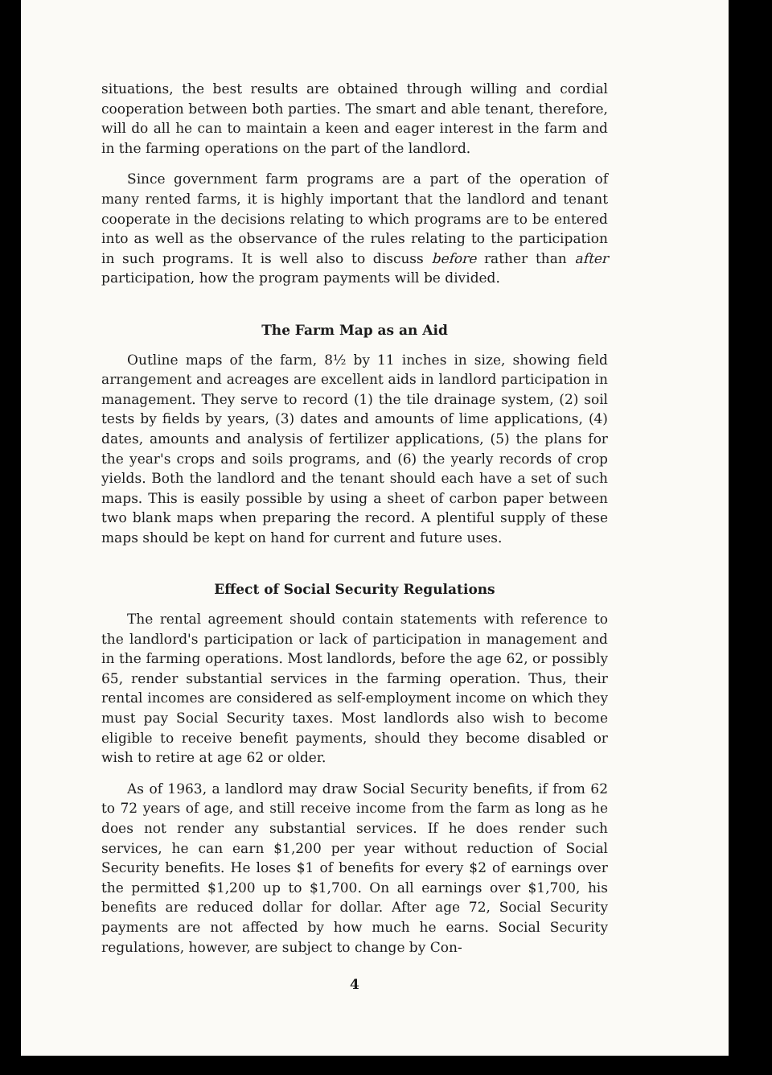situations, the best results are obtained through willing and cordial cooperation between both parties. The smart and able tenant, therefore, will do all he can to maintain a keen and eager interest in the farm and in the farming operations on the part of the landlord.
Since government farm programs are a part of the operation of many rented farms, it is highly important that the landlord and tenant cooperate in the decisions relating to which programs are to be entered into as well as the observance of the rules relating to the participation in such programs. It is well also to discuss before rather than after participation, how the program payments will be divided.
The Farm Map as an Aid
Outline maps of the farm, 8½ by 11 inches in size, showing field arrangement and acreages are excellent aids in landlord participation in management. They serve to record (1) the tile drainage system, (2) soil tests by fields by years, (3) dates and amounts of lime applications, (4) dates, amounts and analysis of fertilizer applications, (5) the plans for the year's crops and soils programs, and (6) the yearly records of crop yields. Both the landlord and the tenant should each have a set of such maps. This is easily possible by using a sheet of carbon paper between two blank maps when preparing the record. A plentiful supply of these maps should be kept on hand for current and future uses.
Effect of Social Security Regulations
The rental agreement should contain statements with reference to the landlord's participation or lack of participation in management and in the farming operations. Most landlords, before the age 62, or possibly 65, render substantial services in the farming operation. Thus, their rental incomes are considered as self-employment income on which they must pay Social Security taxes. Most landlords also wish to become eligible to receive benefit payments, should they become disabled or wish to retire at age 62 or older.
As of 1963, a landlord may draw Social Security benefits, if from 62 to 72 years of age, and still receive income from the farm as long as he does not render any substantial services. If he does render such services, he can earn $1,200 per year without reduction of Social Security benefits. He loses $1 of benefits for every $2 of earnings over the permitted $1,200 up to $1,700. On all earnings over $1,700, his benefits are reduced dollar for dollar. After age 72, Social Security payments are not affected by how much he earns. Social Security regulations, however, are subject to change by Con-
4